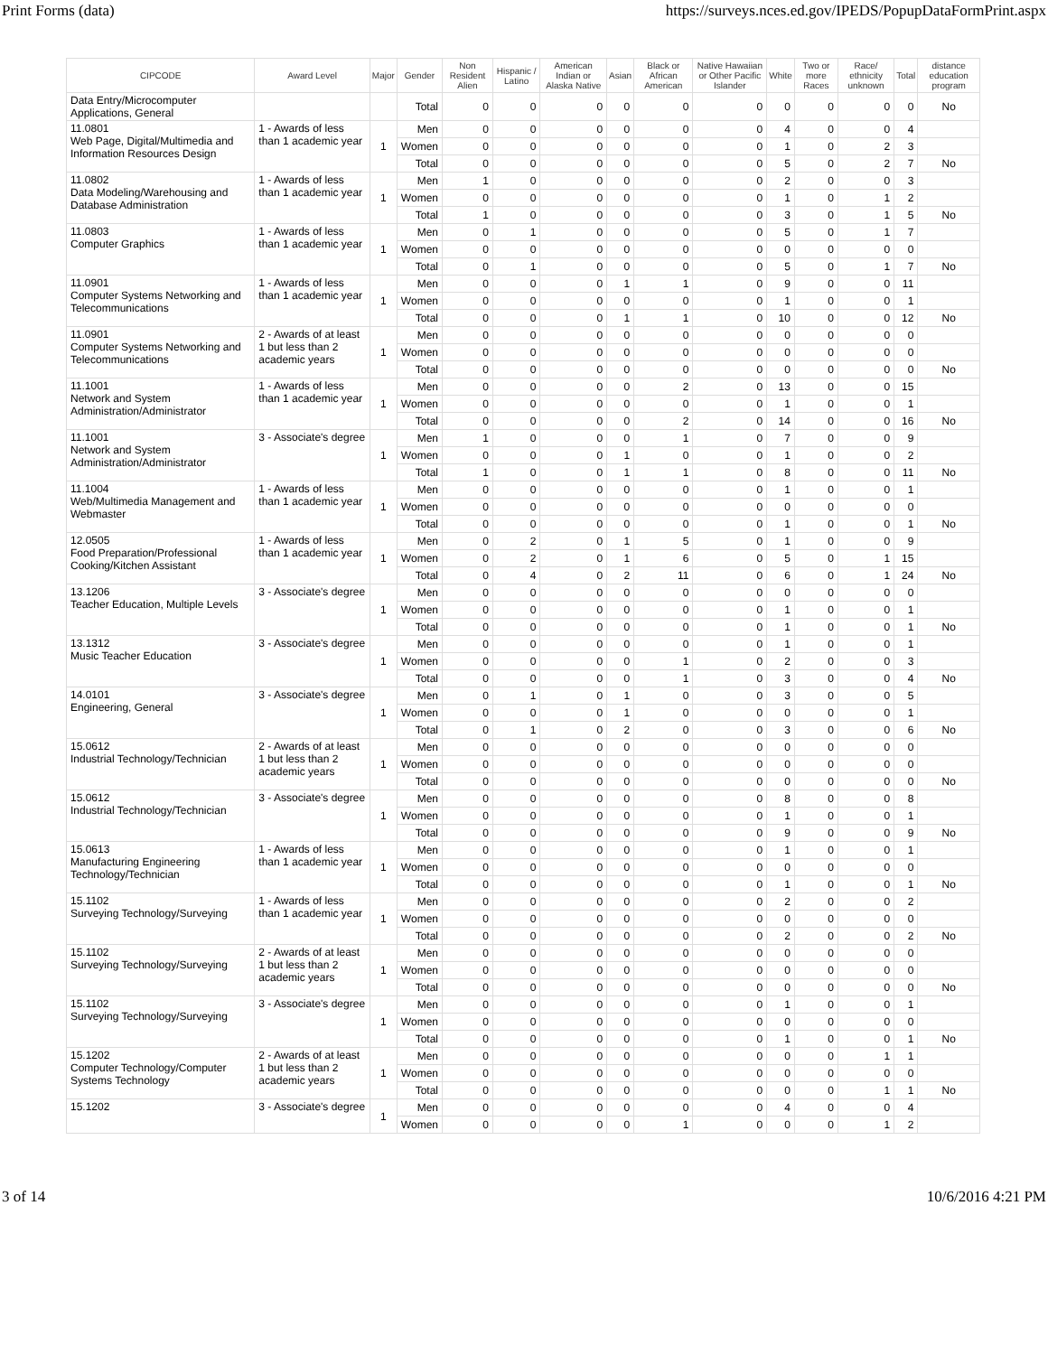Print Forms (data) https://surveys.nces.ed.gov/IPEDS/PopupDataFormPrint.aspx
| CIPCODE | Award Level | Major | Gender | Non Resident Alien | Hispanic / Latino | American Indian or Alaska Native | Asian | Black or African American | Native Hawaiian or Other Pacific Islander | White | Two or more Races | Race/ ethnicity unknown | Total | distance education program |
| --- | --- | --- | --- | --- | --- | --- | --- | --- | --- | --- | --- | --- | --- | --- |
| Data Entry/Microcomputer Applications, General | | | Total | 0 | 0 | 0 | 0 | 0 | 0 | 0 | 0 | 0 | 0 | No |
| 11.0801 Web Page, Digital/Multimedia and Information Resources Design | 1 - Awards of less than 1 academic year | 1 | Men | 0 | 0 | 0 | 0 | 0 | 0 | 4 | 0 | 0 | 4 | |
| | | | Women | 0 | 0 | 0 | 0 | 0 | 0 | 1 | 0 | 2 | 3 | |
| | | | Total | 0 | 0 | 0 | 0 | 0 | 0 | 5 | 0 | 2 | 7 | No |
| 11.0802 Data Modeling/Warehousing and Database Administration | 1 - Awards of less than 1 academic year | 1 | Men | 1 | 0 | 0 | 0 | 0 | 0 | 2 | 0 | 0 | 3 | |
| | | | Women | 0 | 0 | 0 | 0 | 0 | 0 | 1 | 0 | 1 | 2 | |
| | | | Total | 1 | 0 | 0 | 0 | 0 | 0 | 3 | 0 | 1 | 5 | No |
| 11.0803 Computer Graphics | 1 - Awards of less than 1 academic year | 1 | Men | 0 | 1 | 0 | 0 | 0 | 0 | 5 | 0 | 1 | 7 | |
| | | | Women | 0 | 0 | 0 | 0 | 0 | 0 | 0 | 0 | 0 | 0 | |
| | | | Total | 0 | 1 | 0 | 0 | 0 | 0 | 5 | 0 | 1 | 7 | No |
| 11.0901 Computer Systems Networking and Telecommunications | 1 - Awards of less than 1 academic year | 1 | Men | 0 | 0 | 0 | 1 | 1 | 0 | 9 | 0 | 0 | 11 | |
| | | | Women | 0 | 0 | 0 | 0 | 0 | 0 | 1 | 0 | 0 | 1 | |
| | | | Total | 0 | 0 | 0 | 1 | 1 | 0 | 10 | 0 | 0 | 12 | No |
| 11.0901 Computer Systems Networking and Telecommunications | 2 - Awards of at least 1 but less than 2 academic years | 1 | Men | 0 | 0 | 0 | 0 | 0 | 0 | 0 | 0 | 0 | 0 | |
| | | | Women | 0 | 0 | 0 | 0 | 0 | 0 | 0 | 0 | 0 | 0 | |
| | | | Total | 0 | 0 | 0 | 0 | 0 | 0 | 0 | 0 | 0 | 0 | No |
| 11.1001 Network and System Administration/Administrator | 1 - Awards of less than 1 academic year | 1 | Men | 0 | 0 | 0 | 0 | 2 | 0 | 13 | 0 | 0 | 15 | |
| | | | Women | 0 | 0 | 0 | 0 | 0 | 0 | 1 | 0 | 0 | 1 | |
| | | | Total | 0 | 0 | 0 | 0 | 2 | 0 | 14 | 0 | 0 | 16 | No |
| 11.1001 Network and System Administration/Administrator | 3 - Associate's degree | 1 | Men | 1 | 0 | 0 | 0 | 1 | 0 | 7 | 0 | 0 | 9 | |
| | | | Women | 0 | 0 | 0 | 1 | 0 | 0 | 1 | 0 | 0 | 2 | |
| | | | Total | 1 | 0 | 0 | 1 | 1 | 0 | 8 | 0 | 0 | 11 | No |
| 11.1004 Web/Multimedia Management and Webmaster | 1 - Awards of less than 1 academic year | 1 | Men | 0 | 0 | 0 | 0 | 0 | 0 | 1 | 0 | 0 | 1 | |
| | | | Women | 0 | 0 | 0 | 0 | 0 | 0 | 0 | 0 | 0 | 0 | |
| | | | Total | 0 | 0 | 0 | 0 | 0 | 0 | 1 | 0 | 0 | 1 | No |
| 12.0505 Food Preparation/Professional Cooking/Kitchen Assistant | 1 - Awards of less than 1 academic year | 1 | Men | 0 | 2 | 0 | 1 | 5 | 0 | 1 | 0 | 0 | 9 | |
| | | | Women | 0 | 2 | 0 | 1 | 6 | 0 | 5 | 0 | 1 | 15 | |
| | | | Total | 0 | 4 | 0 | 2 | 11 | 0 | 6 | 0 | 1 | 24 | No |
| 13.1206 Teacher Education, Multiple Levels | 3 - Associate's degree | 1 | Men | 0 | 0 | 0 | 0 | 0 | 0 | 0 | 0 | 0 | 0 | |
| | | | Women | 0 | 0 | 0 | 0 | 0 | 0 | 1 | 0 | 0 | 1 | |
| | | | Total | 0 | 0 | 0 | 0 | 0 | 0 | 1 | 0 | 0 | 1 | No |
| 13.1312 Music Teacher Education | 3 - Associate's degree | 1 | Men | 0 | 0 | 0 | 0 | 0 | 0 | 1 | 0 | 0 | 1 | |
| | | | Women | 0 | 0 | 0 | 0 | 1 | 0 | 2 | 0 | 0 | 3 | |
| | | | Total | 0 | 0 | 0 | 0 | 1 | 0 | 3 | 0 | 0 | 4 | No |
| 14.0101 Engineering, General | 3 - Associate's degree | 1 | Men | 0 | 1 | 0 | 1 | 0 | 0 | 3 | 0 | 0 | 5 | |
| | | | Women | 0 | 0 | 0 | 1 | 0 | 0 | 0 | 0 | 0 | 1 | |
| | | | Total | 0 | 1 | 0 | 2 | 0 | 0 | 3 | 0 | 0 | 6 | No |
| 15.0612 Industrial Technology/Technician | 2 - Awards of at least 1 but less than 2 academic years | 1 | Men | 0 | 0 | 0 | 0 | 0 | 0 | 0 | 0 | 0 | 0 | |
| | | | Women | 0 | 0 | 0 | 0 | 0 | 0 | 0 | 0 | 0 | 0 | |
| | | | Total | 0 | 0 | 0 | 0 | 0 | 0 | 0 | 0 | 0 | 0 | No |
| 15.0612 Industrial Technology/Technician | 3 - Associate's degree | 1 | Men | 0 | 0 | 0 | 0 | 0 | 0 | 8 | 0 | 0 | 8 | |
| | | | Women | 0 | 0 | 0 | 0 | 0 | 0 | 1 | 0 | 0 | 1 | |
| | | | Total | 0 | 0 | 0 | 0 | 0 | 0 | 9 | 0 | 0 | 9 | No |
| 15.0613 Manufacturing Engineering Technology/Technician | 1 - Awards of less than 1 academic year | 1 | Men | 0 | 0 | 0 | 0 | 0 | 0 | 1 | 0 | 0 | 1 | |
| | | | Women | 0 | 0 | 0 | 0 | 0 | 0 | 0 | 0 | 0 | 0 | |
| | | | Total | 0 | 0 | 0 | 0 | 0 | 0 | 1 | 0 | 0 | 1 | No |
| 15.1102 Surveying Technology/Surveying | 1 - Awards of less than 1 academic year | 1 | Men | 0 | 0 | 0 | 0 | 0 | 0 | 2 | 0 | 0 | 2 | |
| | | | Women | 0 | 0 | 0 | 0 | 0 | 0 | 0 | 0 | 0 | 0 | |
| | | | Total | 0 | 0 | 0 | 0 | 0 | 0 | 2 | 0 | 0 | 2 | No |
| 15.1102 Surveying Technology/Surveying | 2 - Awards of at least 1 but less than 2 academic years | 1 | Men | 0 | 0 | 0 | 0 | 0 | 0 | 0 | 0 | 0 | 0 | |
| | | | Women | 0 | 0 | 0 | 0 | 0 | 0 | 0 | 0 | 0 | 0 | |
| | | | Total | 0 | 0 | 0 | 0 | 0 | 0 | 0 | 0 | 0 | 0 | No |
| 15.1102 Surveying Technology/Surveying | 3 - Associate's degree | 1 | Men | 0 | 0 | 0 | 0 | 0 | 0 | 1 | 0 | 0 | 1 | |
| | | | Women | 0 | 0 | 0 | 0 | 0 | 0 | 0 | 0 | 0 | 0 | |
| | | | Total | 0 | 0 | 0 | 0 | 0 | 0 | 1 | 0 | 0 | 1 | No |
| 15.1202 Computer Technology/Computer Systems Technology | 2 - Awards of at least 1 but less than 2 academic years | 1 | Men | 0 | 0 | 0 | 0 | 0 | 0 | 0 | 0 | 1 | 1 | |
| | | | Women | 0 | 0 | 0 | 0 | 0 | 0 | 0 | 0 | 0 | 0 | |
| | | | Total | 0 | 0 | 0 | 0 | 0 | 0 | 0 | 0 | 1 | 1 | No |
| 15.1202 | 3 - Associate's degree | 1 | Men | 0 | 0 | 0 | 0 | 0 | 0 | 4 | 0 | 0 | 4 | |
| | | | Women | 0 | 0 | 0 | 0 | 1 | 0 | 0 | 0 | 1 | 2 | |
3 of 14 10/6/2016 4:21 PM